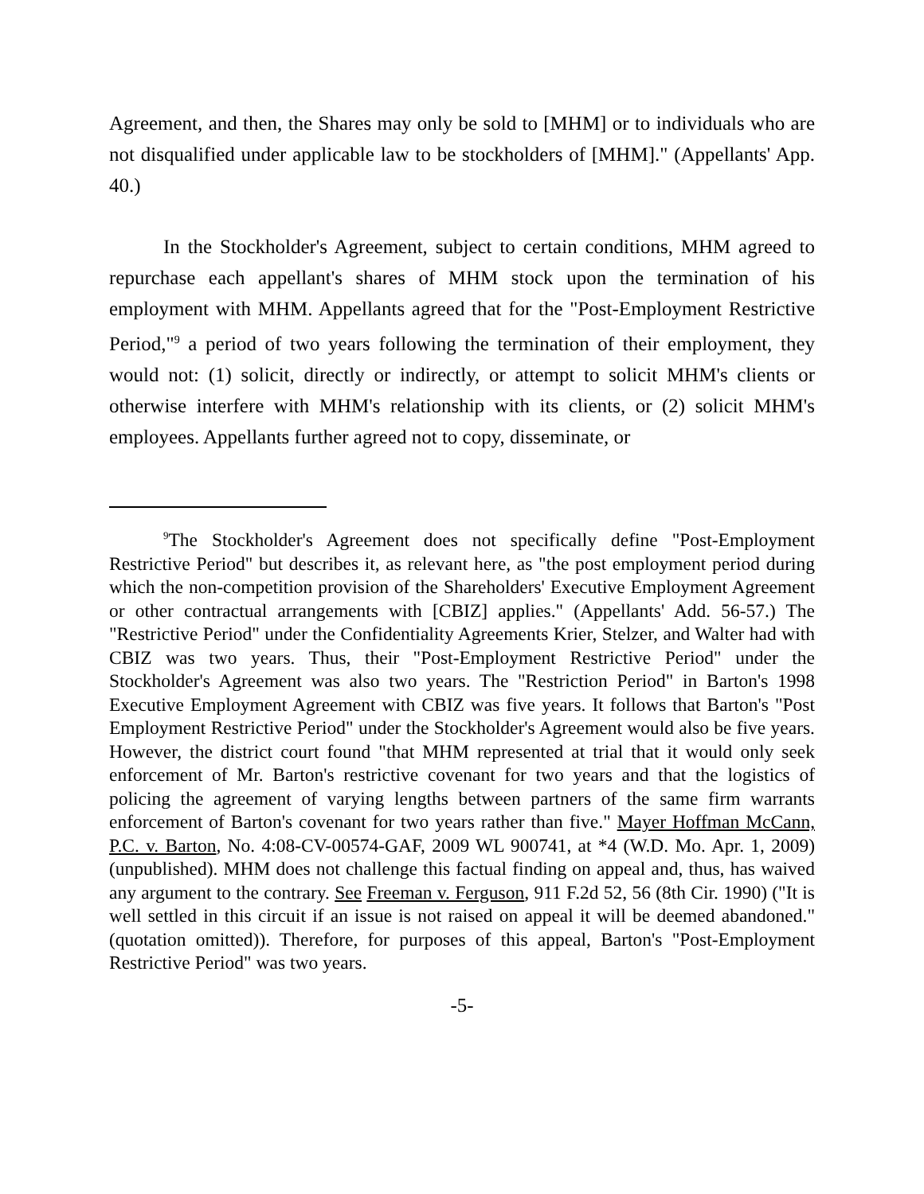Agreement, and then, the Shares may only be sold to [MHM] or to individuals who are not disqualified under applicable law to be stockholders of [MHM]." (Appellants' App. 40.)
In the Stockholder's Agreement, subject to certain conditions, MHM agreed to repurchase each appellant's shares of MHM stock upon the termination of his employment with MHM. Appellants agreed that for the "Post-Employment Restrictive Period,"<sup>9</sup> a period of two years following the termination of their employment, they would not: (1) solicit, directly or indirectly, or attempt to solicit MHM's clients or otherwise interfere with MHM's relationship with its clients, or (2) solicit MHM's employees. Appellants further agreed not to copy, disseminate, or
<sup>9</sup> The Stockholder's Agreement does not specifically define "Post-Employment Restrictive Period" but describes it, as relevant here, as "the post employment period during which the non-competition provision of the Shareholders' Executive Employment Agreement or other contractual arrangements with [CBIZ] applies." (Appellants' Add. 56-57.) The "Restrictive Period" under the Confidentiality Agreements Krier, Stelzer, and Walter had with CBIZ was two years. Thus, their "Post-Employment Restrictive Period" under the Stockholder's Agreement was also two years. The "Restriction Period" in Barton's 1998 Executive Employment Agreement with CBIZ was five years. It follows that Barton's "Post Employment Restrictive Period" under the Stockholder's Agreement would also be five years. However, the district court found "that MHM represented at trial that it would only seek enforcement of Mr. Barton's restrictive covenant for two years and that the logistics of policing the agreement of varying lengths between partners of the same firm warrants enforcement of Barton's covenant for two years rather than five." Mayer Hoffman McCann, P.C. v. Barton, No. 4:08-CV-00574-GAF, 2009 WL 900741, at *4 (W.D. Mo. Apr. 1, 2009) (unpublished). MHM does not challenge this factual finding on appeal and, thus, has waived any argument to the contrary. See Freeman v. Ferguson, 911 F.2d 52, 56 (8th Cir. 1990) ("It is well settled in this circuit if an issue is not raised on appeal it will be deemed abandoned." (quotation omitted)). Therefore, for purposes of this appeal, Barton's "Post-Employment Restrictive Period" was two years.
-5-